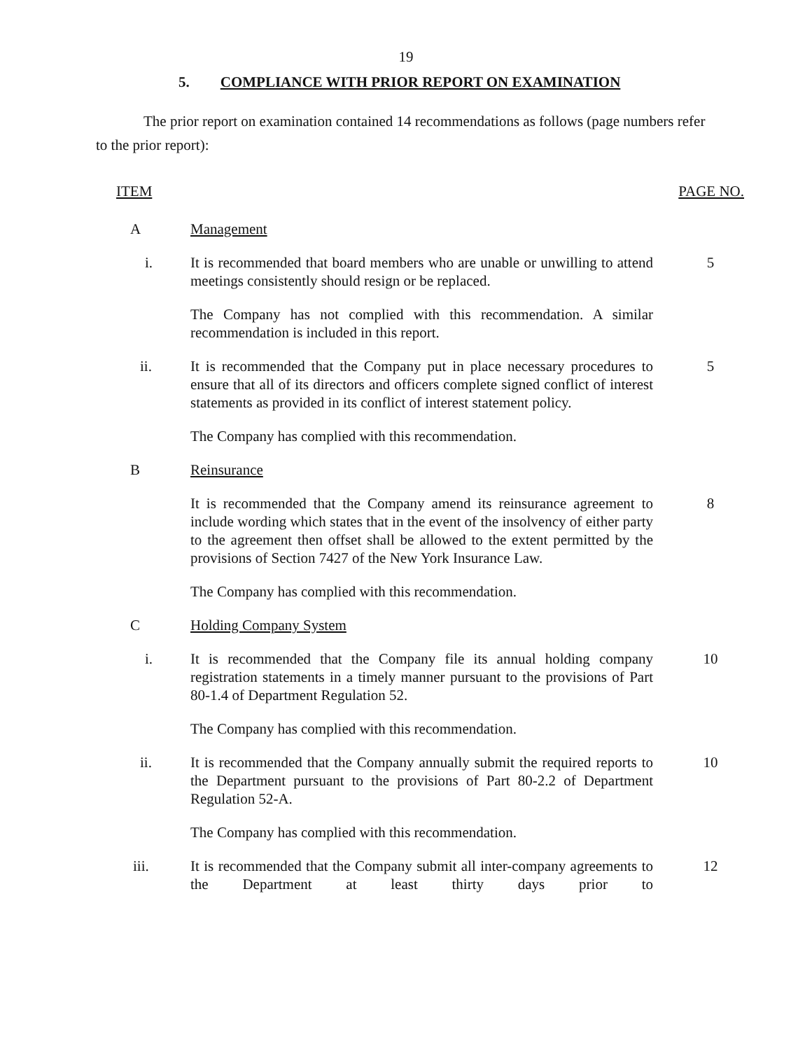19
5. COMPLIANCE WITH PRIOR REPORT ON EXAMINATION
The prior report on examination contained 14 recommendations as follows (page numbers refer to the prior report):
ITEM PAGE NO.
A Management
i. It is recommended that board members who are unable or unwilling to attend meetings consistently should resign or be replaced.
5
The Company has not complied with this recommendation. A similar recommendation is included in this report.
ii. It is recommended that the Company put in place necessary procedures to ensure that all of its directors and officers complete signed conflict of interest statements as provided in its conflict of interest statement policy.
5
The Company has complied with this recommendation.
B Reinsurance
It is recommended that the Company amend its reinsurance agreement to include wording which states that in the event of the insolvency of either party to the agreement then offset shall be allowed to the extent permitted by the provisions of Section 7427 of the New York Insurance Law.
8
The Company has complied with this recommendation.
C Holding Company System
i. It is recommended that the Company file its annual holding company registration statements in a timely manner pursuant to the provisions of Part 80-1.4 of Department Regulation 52.
10
The Company has complied with this recommendation.
ii. It is recommended that the Company annually submit the required reports to the Department pursuant to the provisions of Part 80-2.2 of Department Regulation 52-A.
10
The Company has complied with this recommendation.
iii. It is recommended that the Company submit all inter-company agreements to the Department at least thirty days prior to
12